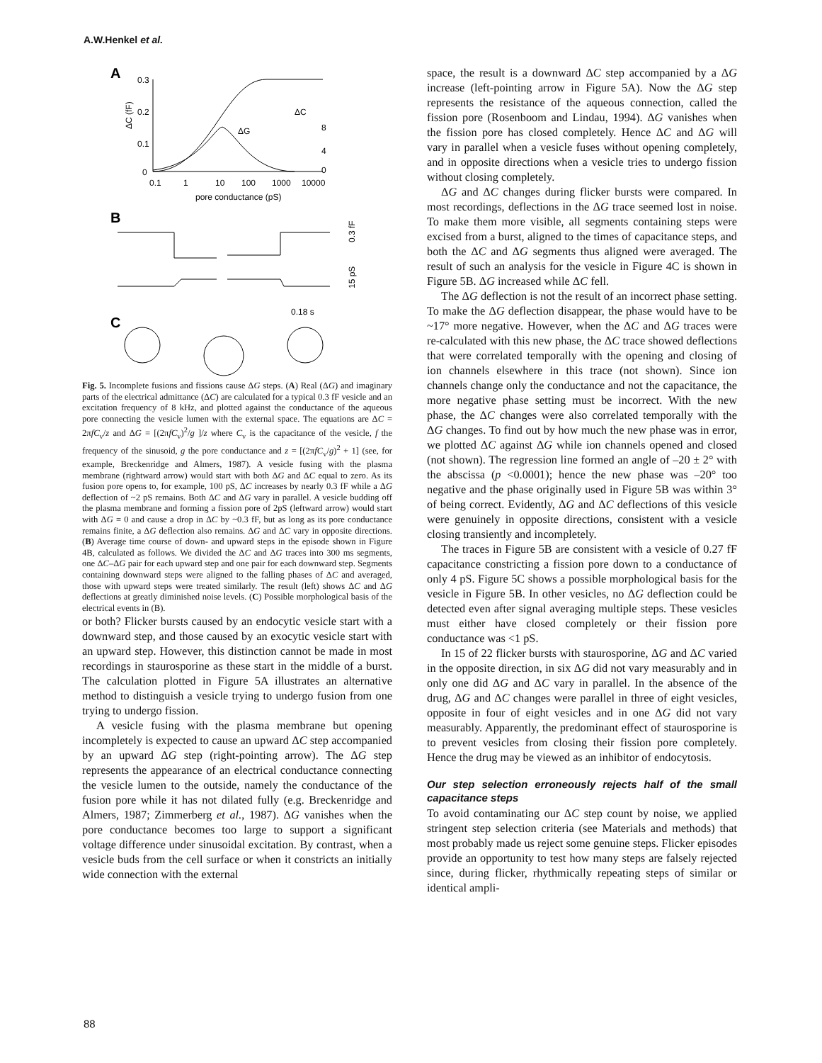A.W.Henkel et al.
A
0.3
0.2
0.1
0
0.1
1
10
100
1000
10000
pore conductance (pS)
ΔC (fF)
ΔC
ΔG
8
4
0
B
0.3 fF
15 pS
0.18 s
C
Fig. 5. Incomplete fusions and fissions cause ΔG steps. (A) Real (ΔG) and imaginary parts of the electrical admittance (ΔC) are calculated for a typical 0.3 fF vesicle and an excitation frequency of 8 kHz, and plotted against the conductance of the aqueous pore connecting the vesicle lumen with the external space. The equations are ΔC = 2πfC<sub>v</sub>/z and ΔG = [(2πfC<sub>v</sub>)<sup>2</sup>/g ]/z where C<sub>v</sub> is the capacitance of the vesicle, f the frequency of the sinusoid, g the pore conductance and z = [(2πfC<sub>v</sub>/g)<sup>2</sup> + 1] (see, for example, Breckenridge and Almers, 1987). A vesicle fusing with the plasma membrane (rightward arrow) would start with both ΔG and ΔC equal to zero. As its fusion pore opens to, for example, 100 pS, ΔC increases by nearly 0.3 fF while a ΔG deflection of ~2 pS remains. Both ΔC and ΔG vary in parallel. A vesicle budding off the plasma membrane and forming a fission pore of 2pS (leftward arrow) would start with ΔG = 0 and cause a drop in ΔC by ~0.3 fF, but as long as its pore conductance remains finite, a ΔG deflection also remains. ΔG and ΔC vary in opposite directions. (B) Average time course of down- and upward steps in the episode shown in Figure 4B, calculated as follows. We divided the ΔC and ΔG traces into 300 ms segments, one ΔC–ΔG pair for each upward step and one pair for each downward step. Segments containing downward steps were aligned to the falling phases of ΔC and averaged, those with upward steps were treated similarly. The result (left) shows ΔC and ΔG deflections at greatly diminished noise levels. (C) Possible morphological basis of the electrical events in (B).
or both? Flicker bursts caused by an endocytic vesicle start with a downward step, and those caused by an exocytic vesicle start with an upward step. However, this distinction cannot be made in most recordings in staurosporine as these start in the middle of a burst. The calculation plotted in Figure 5A illustrates an alternative method to distinguish a vesicle trying to undergo fusion from one trying to undergo fission.
A vesicle fusing with the plasma membrane but opening incompletely is expected to cause an upward ΔC step accompanied by an upward ΔG step (right-pointing arrow). The ΔG step represents the appearance of an electrical conductance connecting the vesicle lumen to the outside, namely the conductance of the fusion pore while it has not dilated fully (e.g. Breckenridge and Almers, 1987; Zimmerberg et al., 1987). ΔG vanishes when the pore conductance becomes too large to support a significant voltage difference under sinusoidal excitation. By contrast, when a vesicle buds from the cell surface or when it constricts an initially wide connection with the external
space, the result is a downward ΔC step accompanied by a ΔG increase (left-pointing arrow in Figure 5A). Now the ΔG step represents the resistance of the aqueous connection, called the fission pore (Rosenboom and Lindau, 1994). ΔG vanishes when the fission pore has closed completely. Hence ΔC and ΔG will vary in parallel when a vesicle fuses without opening completely, and in opposite directions when a vesicle tries to undergo fission without closing completely.
ΔG and ΔC changes during flicker bursts were compared. In most recordings, deflections in the ΔG trace seemed lost in noise. To make them more visible, all segments containing steps were excised from a burst, aligned to the times of capacitance steps, and both the ΔC and ΔG segments thus aligned were averaged. The result of such an analysis for the vesicle in Figure 4C is shown in Figure 5B. ΔG increased while ΔC fell.
The ΔG deflection is not the result of an incorrect phase setting. To make the ΔG deflection disappear, the phase would have to be ~17° more negative. However, when the ΔC and ΔG traces were re-calculated with this new phase, the ΔC trace showed deflections that were correlated temporally with the opening and closing of ion channels elsewhere in this trace (not shown). Since ion channels change only the conductance and not the capacitance, the more negative phase setting must be incorrect. With the new phase, the ΔC changes were also correlated temporally with the ΔG changes. To find out by how much the new phase was in error, we plotted ΔC against ΔG while ion channels opened and closed (not shown). The regression line formed an angle of –20 ± 2° with the abscissa (p <0.0001); hence the new phase was –20° too negative and the phase originally used in Figure 5B was within 3° of being correct. Evidently, ΔG and ΔC deflections of this vesicle were genuinely in opposite directions, consistent with a vesicle closing transiently and incompletely.
The traces in Figure 5B are consistent with a vesicle of 0.27 fF capacitance constricting a fission pore down to a conductance of only 4 pS. Figure 5C shows a possible morphological basis for the vesicle in Figure 5B. In other vesicles, no ΔG deflection could be detected even after signal averaging multiple steps. These vesicles must either have closed completely or their fission pore conductance was <1 pS.
In 15 of 22 flicker bursts with staurosporine, ΔG and ΔC varied in the opposite direction, in six ΔG did not vary measurably and in only one did ΔG and ΔC vary in parallel. In the absence of the drug, ΔG and ΔC changes were parallel in three of eight vesicles, opposite in four of eight vesicles and in one ΔG did not vary measurably. Apparently, the predominant effect of staurosporine is to prevent vesicles from closing their fission pore completely. Hence the drug may be viewed as an inhibitor of endocytosis.
Our step selection erroneously rejects half of the small capacitance steps
To avoid contaminating our ΔC step count by noise, we applied stringent step selection criteria (see Materials and methods) that most probably made us reject some genuine steps. Flicker episodes provide an opportunity to test how many steps are falsely rejected since, during flicker, rhythmically repeating steps of similar or identical ampli-
88